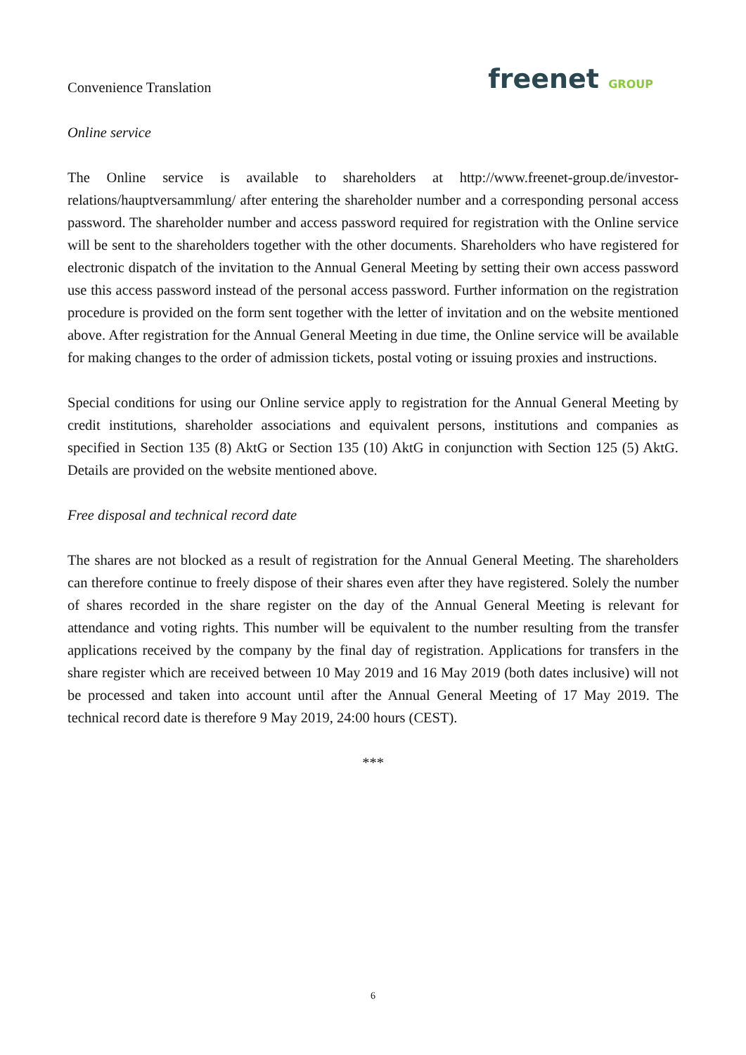Convenience Translation
freenet GROUP
Online service
The Online service is available to shareholders at http://www.freenet-group.de/investor-relations/hauptversammlung/ after entering the shareholder number and a corresponding personal access password. The shareholder number and access password required for registration with the Online service will be sent to the shareholders together with the other documents. Shareholders who have registered for electronic dispatch of the invitation to the Annual General Meeting by setting their own access password use this access password instead of the personal access password. Further information on the registration procedure is provided on the form sent together with the letter of invitation and on the website mentioned above. After registration for the Annual General Meeting in due time, the Online service will be available for making changes to the order of admission tickets, postal voting or issuing proxies and instructions.
Special conditions for using our Online service apply to registration for the Annual General Meeting by credit institutions, shareholder associations and equivalent persons, institutions and companies as specified in Section 135 (8) AktG or Section 135 (10) AktG in conjunction with Section 125 (5) AktG. Details are provided on the website mentioned above.
Free disposal and technical record date
The shares are not blocked as a result of registration for the Annual General Meeting. The shareholders can therefore continue to freely dispose of their shares even after they have registered. Solely the number of shares recorded in the share register on the day of the Annual General Meeting is relevant for attendance and voting rights. This number will be equivalent to the number resulting from the transfer applications received by the company by the final day of registration. Applications for transfers in the share register which are received between 10 May 2019 and 16 May 2019 (both dates inclusive) will not be processed and taken into account until after the Annual General Meeting of 17 May 2019. The technical record date is therefore 9 May 2019, 24:00 hours (CEST).
***
6